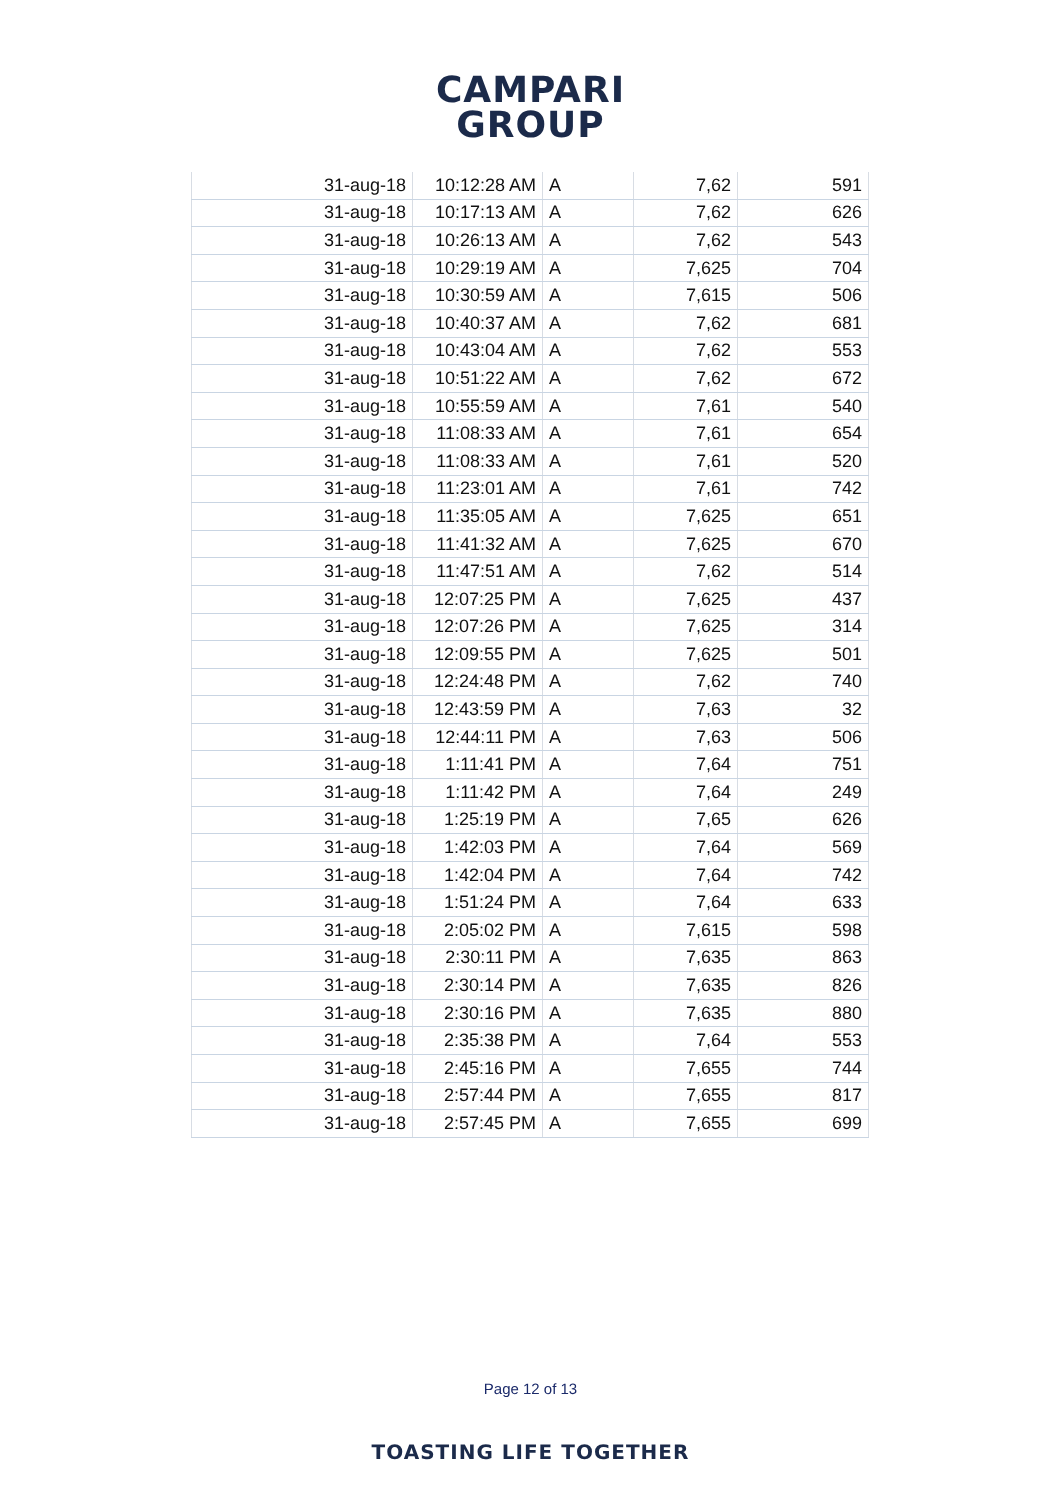CAMPARI
GROUP
| 31-aug-18 | 10:12:28 AM | A | 7,62 | 591 |
| 31-aug-18 | 10:17:13 AM | A | 7,62 | 626 |
| 31-aug-18 | 10:26:13 AM | A | 7,62 | 543 |
| 31-aug-18 | 10:29:19 AM | A | 7,625 | 704 |
| 31-aug-18 | 10:30:59 AM | A | 7,615 | 506 |
| 31-aug-18 | 10:40:37 AM | A | 7,62 | 681 |
| 31-aug-18 | 10:43:04 AM | A | 7,62 | 553 |
| 31-aug-18 | 10:51:22 AM | A | 7,62 | 672 |
| 31-aug-18 | 10:55:59 AM | A | 7,61 | 540 |
| 31-aug-18 | 11:08:33 AM | A | 7,61 | 654 |
| 31-aug-18 | 11:08:33 AM | A | 7,61 | 520 |
| 31-aug-18 | 11:23:01 AM | A | 7,61 | 742 |
| 31-aug-18 | 11:35:05 AM | A | 7,625 | 651 |
| 31-aug-18 | 11:41:32 AM | A | 7,625 | 670 |
| 31-aug-18 | 11:47:51 AM | A | 7,62 | 514 |
| 31-aug-18 | 12:07:25 PM | A | 7,625 | 437 |
| 31-aug-18 | 12:07:26 PM | A | 7,625 | 314 |
| 31-aug-18 | 12:09:55 PM | A | 7,625 | 501 |
| 31-aug-18 | 12:24:48 PM | A | 7,62 | 740 |
| 31-aug-18 | 12:43:59 PM | A | 7,63 | 32 |
| 31-aug-18 | 12:44:11 PM | A | 7,63 | 506 |
| 31-aug-18 | 1:11:41 PM | A | 7,64 | 751 |
| 31-aug-18 | 1:11:42 PM | A | 7,64 | 249 |
| 31-aug-18 | 1:25:19 PM | A | 7,65 | 626 |
| 31-aug-18 | 1:42:03 PM | A | 7,64 | 569 |
| 31-aug-18 | 1:42:04 PM | A | 7,64 | 742 |
| 31-aug-18 | 1:51:24 PM | A | 7,64 | 633 |
| 31-aug-18 | 2:05:02 PM | A | 7,615 | 598 |
| 31-aug-18 | 2:30:11 PM | A | 7,635 | 863 |
| 31-aug-18 | 2:30:14 PM | A | 7,635 | 826 |
| 31-aug-18 | 2:30:16 PM | A | 7,635 | 880 |
| 31-aug-18 | 2:35:38 PM | A | 7,64 | 553 |
| 31-aug-18 | 2:45:16 PM | A | 7,655 | 744 |
| 31-aug-18 | 2:57:44 PM | A | 7,655 | 817 |
| 31-aug-18 | 2:57:45 PM | A | 7,655 | 699 |
Page 12 of 13
TOASTING LIFE TOGETHER